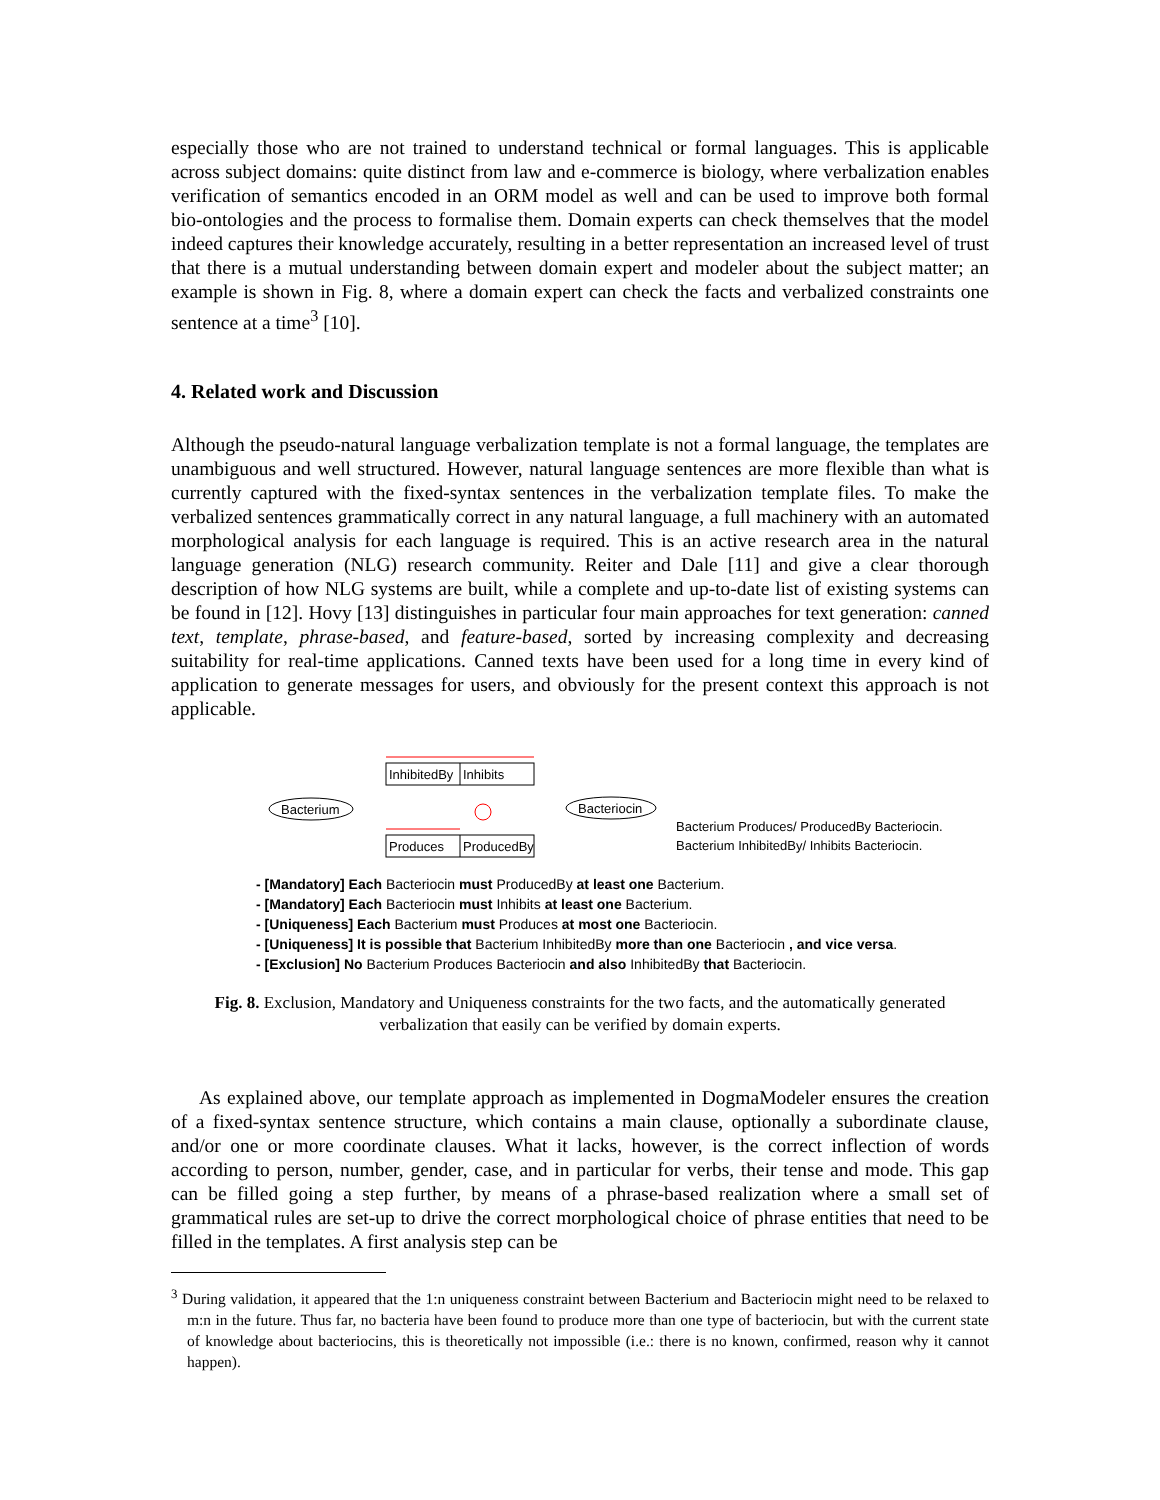especially those who are not trained to understand technical or formal languages. This is applicable across subject domains: quite distinct from law and e-commerce is biology, where verbalization enables verification of semantics encoded in an ORM model as well and can be used to improve both formal bio-ontologies and the process to formalise them. Domain experts can check themselves that the model indeed captures their knowledge accurately, resulting in a better representation an increased level of trust that there is a mutual understanding between domain expert and modeler about the subject matter; an example is shown in Fig. 8, where a domain expert can check the facts and verbalized constraints one sentence at a time<sup>3</sup> [10].
4. Related work and Discussion
Although the pseudo-natural language verbalization template is not a formal language, the templates are unambiguous and well structured. However, natural language sentences are more flexible than what is currently captured with the fixed-syntax sentences in the verbalization template files. To make the verbalized sentences grammatically correct in any natural language, a full machinery with an automated morphological analysis for each language is required. This is an active research area in the natural language generation (NLG) research community. Reiter and Dale [11] and give a clear thorough description of how NLG systems are built, while a complete and up-to-date list of existing systems can be found in [12]. Hovy [13] distinguishes in particular four main approaches for text generation: canned text, template, phrase-based, and feature-based, sorted by increasing complexity and decreasing suitability for real-time applications. Canned texts have been used for a long time in every kind of application to generate messages for users, and obviously for the present context this approach is not applicable.
Bacterium
InhibitedBy
Inhibits
Produces
ProducedBy
Bacteriocin
Bacterium Produces/ ProducedBy Bacteriocin.
Bacterium InhibitedBy/ Inhibits Bacteriocin.
- [Mandatory] Each Bacteriocin must ProducedBy at least one Bacterium.
- [Mandatory] Each Bacteriocin must Inhibits at least one Bacterium.
- [Uniqueness] Each Bacterium must Produces at most one Bacteriocin.
- [Uniqueness] It is possible that Bacterium InhibitedBy more than one Bacteriocin , and vice versa.
- [Exclusion] No Bacterium Produces Bacteriocin and also InhibitedBy that Bacteriocin.
Fig. 8. Exclusion, Mandatory and Uniqueness constraints for the two facts, and the automatically generated verbalization that easily can be verified by domain experts.
As explained above, our template approach as implemented in DogmaModeler ensures the creation of a fixed-syntax sentence structure, which contains a main clause, optionally a subordinate clause, and/or one or more coordinate clauses. What it lacks, however, is the correct inflection of words according to person, number, gender, case, and in particular for verbs, their tense and mode. This gap can be filled going a step further, by means of a phrase-based realization where a small set of grammatical rules are set-up to drive the correct morphological choice of phrase entities that need to be filled in the templates. A first analysis step can be
<sup>3</sup> During validation, it appeared that the 1:n uniqueness constraint between Bacterium and Bacteriocin might need to be relaxed to m:n in the future. Thus far, no bacteria have been found to produce more than one type of bacteriocin, but with the current state of knowledge about bacteriocins, this is theoretically not impossible (i.e.: there is no known, confirmed, reason why it cannot happen).